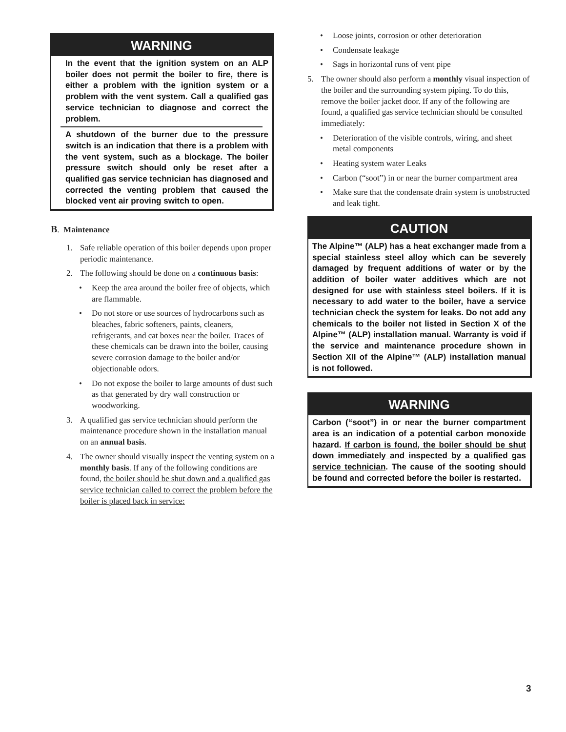WARNING
In the event that the ignition system on an ALP boiler does not permit the boiler to fire, there is either a problem with the ignition system or a problem with the vent system. Call a qualified gas service technician to diagnose and correct the problem.
A shutdown of the burner due to the pressure switch is an indication that there is a problem with the vent system, such as a blockage. The boiler pressure switch should only be reset after a qualified gas service technician has diagnosed and corrected the venting problem that caused the blocked vent air proving switch to open.
B. Maintenance
1. Safe reliable operation of this boiler depends upon proper periodic maintenance.
2. The following should be done on a continuous basis:
• Keep the area around the boiler free of objects, which are flammable.
• Do not store or use sources of hydrocarbons such as bleaches, fabric softeners, paints, cleaners, refrigerants, and cat boxes near the boiler. Traces of these chemicals can be drawn into the boiler, causing severe corrosion damage to the boiler and/or objectionable odors.
• Do not expose the boiler to large amounts of dust such as that generated by dry wall construction or woodworking.
3. A qualified gas service technician should perform the maintenance procedure shown in the installation manual on an annual basis.
4. The owner should visually inspect the venting system on a monthly basis. If any of the following conditions are found, the boiler should be shut down and a qualified gas service technician called to correct the problem before the boiler is placed back in service:
• Loose joints, corrosion or other deterioration
• Condensate leakage
• Sags in horizontal runs of vent pipe
5. The owner should also perform a monthly visual inspection of the boiler and the surrounding system piping. To do this, remove the boiler jacket door. If any of the following are found, a qualified gas service technician should be consulted immediately:
• Deterioration of the visible controls, wiring, and sheet metal components
• Heating system water Leaks
• Carbon (“soot”) in or near the burner compartment area
• Make sure that the condensate drain system is unobstructed and leak tight.
CAUTION
The Alpine™ (ALP) has a heat exchanger made from a special stainless steel alloy which can be severely damaged by frequent additions of water or by the addition of boiler water additives which are not designed for use with stainless steel boilers. If it is necessary to add water to the boiler, have a service technician check the system for leaks. Do not add any chemicals to the boiler not listed in Section X of the Alpine™ (ALP) installation manual. Warranty is void if the service and maintenance procedure shown in Section XII of the Alpine™ (ALP) installation manual is not followed.
WARNING
Carbon (“soot”) in or near the burner compartment area is an indication of a potential carbon monoxide hazard. If carbon is found, the boiler should be shut down immediately and inspected by a qualified gas service technician. The cause of the sooting should be found and corrected before the boiler is restarted.
3